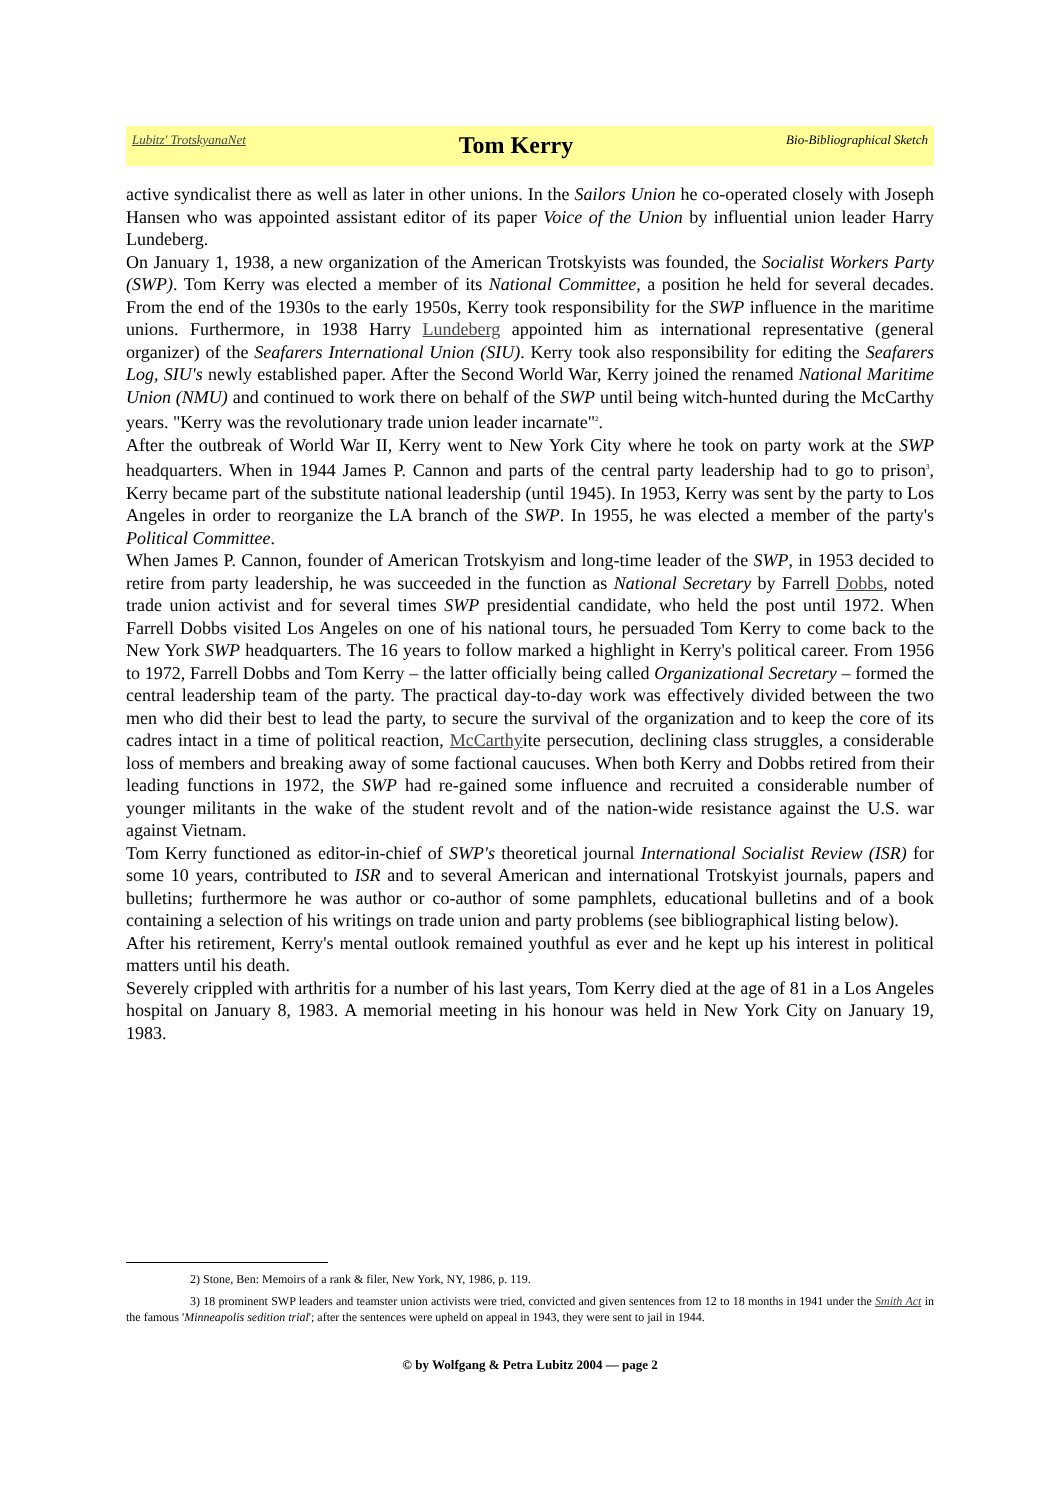Lubitz' TrotskyanaNet Tom Kerry Bio-Bibliographical Sketch
active syndicalist there as well as later in other unions. In the Sailors Union he co-operated closely with Joseph Hansen who was appointed assistant editor of its paper Voice of the Union by influential union leader Harry Lundeberg.
On January 1, 1938, a new organization of the American Trotskyists was founded, the Socialist Workers Party (SWP). Tom Kerry was elected a member of its National Committee, a position he held for several decades. From the end of the 1930s to the early 1950s, Kerry took responsibility for the SWP influence in the maritime unions. Furthermore, in 1938 Harry Lundeberg appointed him as international representative (general organizer) of the Seafarers International Union (SIU). Kerry took also responsibility for editing the Seafarers Log, SIU's newly established paper. After the Second World War, Kerry joined the renamed National Maritime Union (NMU) and continued to work there on behalf of the SWP until being witch-hunted during the McCarthy years. "Kerry was the revolutionary trade union leader incarnate"<sup>2</sup>.
After the outbreak of World War II, Kerry went to New York City where he took on party work at the SWP headquarters. When in 1944 James P. Cannon and parts of the central party leadership had to go to prison<sup>3</sup>, Kerry became part of the substitute national leadership (until 1945). In 1953, Kerry was sent by the party to Los Angeles in order to reorganize the LA branch of the SWP. In 1955, he was elected a member of the party's Political Committee.
When James P. Cannon, founder of American Trotskyism and long-time leader of the SWP, in 1953 decided to retire from party leadership, he was succeeded in the function as National Secretary by Farrell Dobbs, noted trade union activist and for several times SWP presidential candidate, who held the post until 1972. When Farrell Dobbs visited Los Angeles on one of his national tours, he persuaded Tom Kerry to come back to the New York SWP headquarters. The 16 years to follow marked a highlight in Kerry's political career. From 1956 to 1972, Farrell Dobbs and Tom Kerry – the latter officially being called Organizational Secretary – formed the central leadership team of the party. The practical day-to-day work was effectively divided between the two men who did their best to lead the party, to secure the survival of the organization and to keep the core of its cadres intact in a time of political reaction, McCarthyite persecution, declining class struggles, a considerable loss of members and breaking away of some factional caucuses. When both Kerry and Dobbs retired from their leading functions in 1972, the SWP had re-gained some influence and recruited a considerable number of younger militants in the wake of the student revolt and of the nation-wide resistance against the U.S. war against Vietnam.
Tom Kerry functioned as editor-in-chief of SWP's theoretical journal International Socialist Review (ISR) for some 10 years, contributed to ISR and to several American and international Trotskyist journals, papers and bulletins; furthermore he was author or co-author of some pamphlets, educational bulletins and of a book containing a selection of his writings on trade union and party problems (see bibliographical listing below).
After his retirement, Kerry's mental outlook remained youthful as ever and he kept up his interest in political matters until his death.
Severely crippled with arthritis for a number of his last years, Tom Kerry died at the age of 81 in a Los Angeles hospital on January 8, 1983. A memorial meeting in his honour was held in New York City on January 19, 1983.
2) Stone, Ben: Memoirs of a rank & filer, New York, NY, 1986, p. 119.
3) 18 prominent SWP leaders and teamster union activists were tried, convicted and given sentences from 12 to 18 months in 1941 under the Smith Act in the famous 'Minneapolis sedition trial'; after the sentences were upheld on appeal in 1943, they were sent to jail in 1944.
© by Wolfgang & Petra Lubitz 2004 — page 2